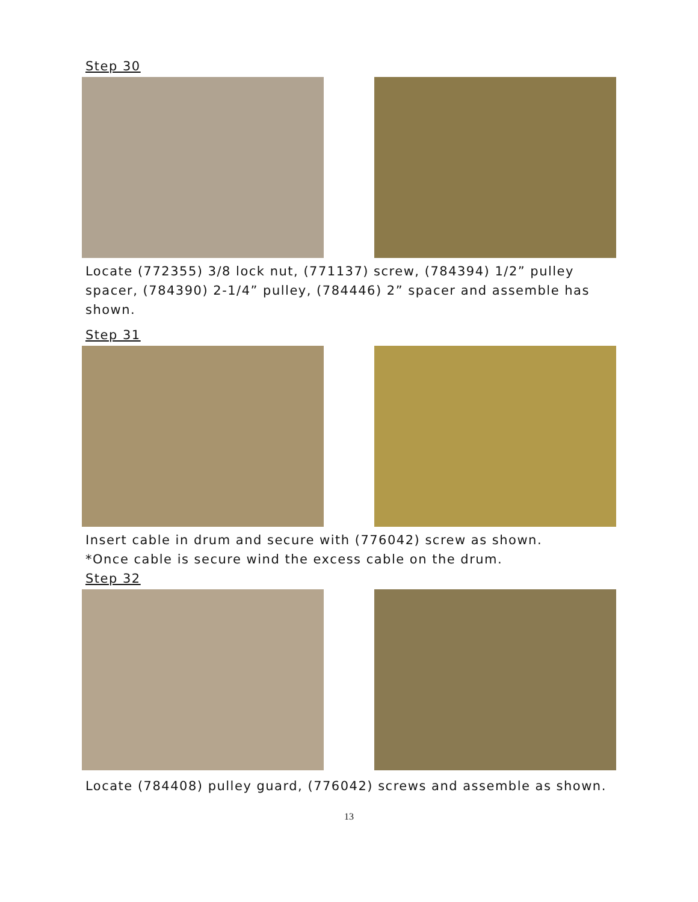Step 30
Locate (772355) 3/8 lock nut, (771137) screw, (784394) 1/2” pulley spacer, (784390) 2-1/4” pulley, (784446) 2” spacer and assemble has shown.
Step 31
Insert cable in drum and secure with (776042) screw as shown.
*Once cable is secure wind the excess cable on the drum.
Step 32
Locate (784408) pulley guard, (776042) screws and assemble as shown.
13